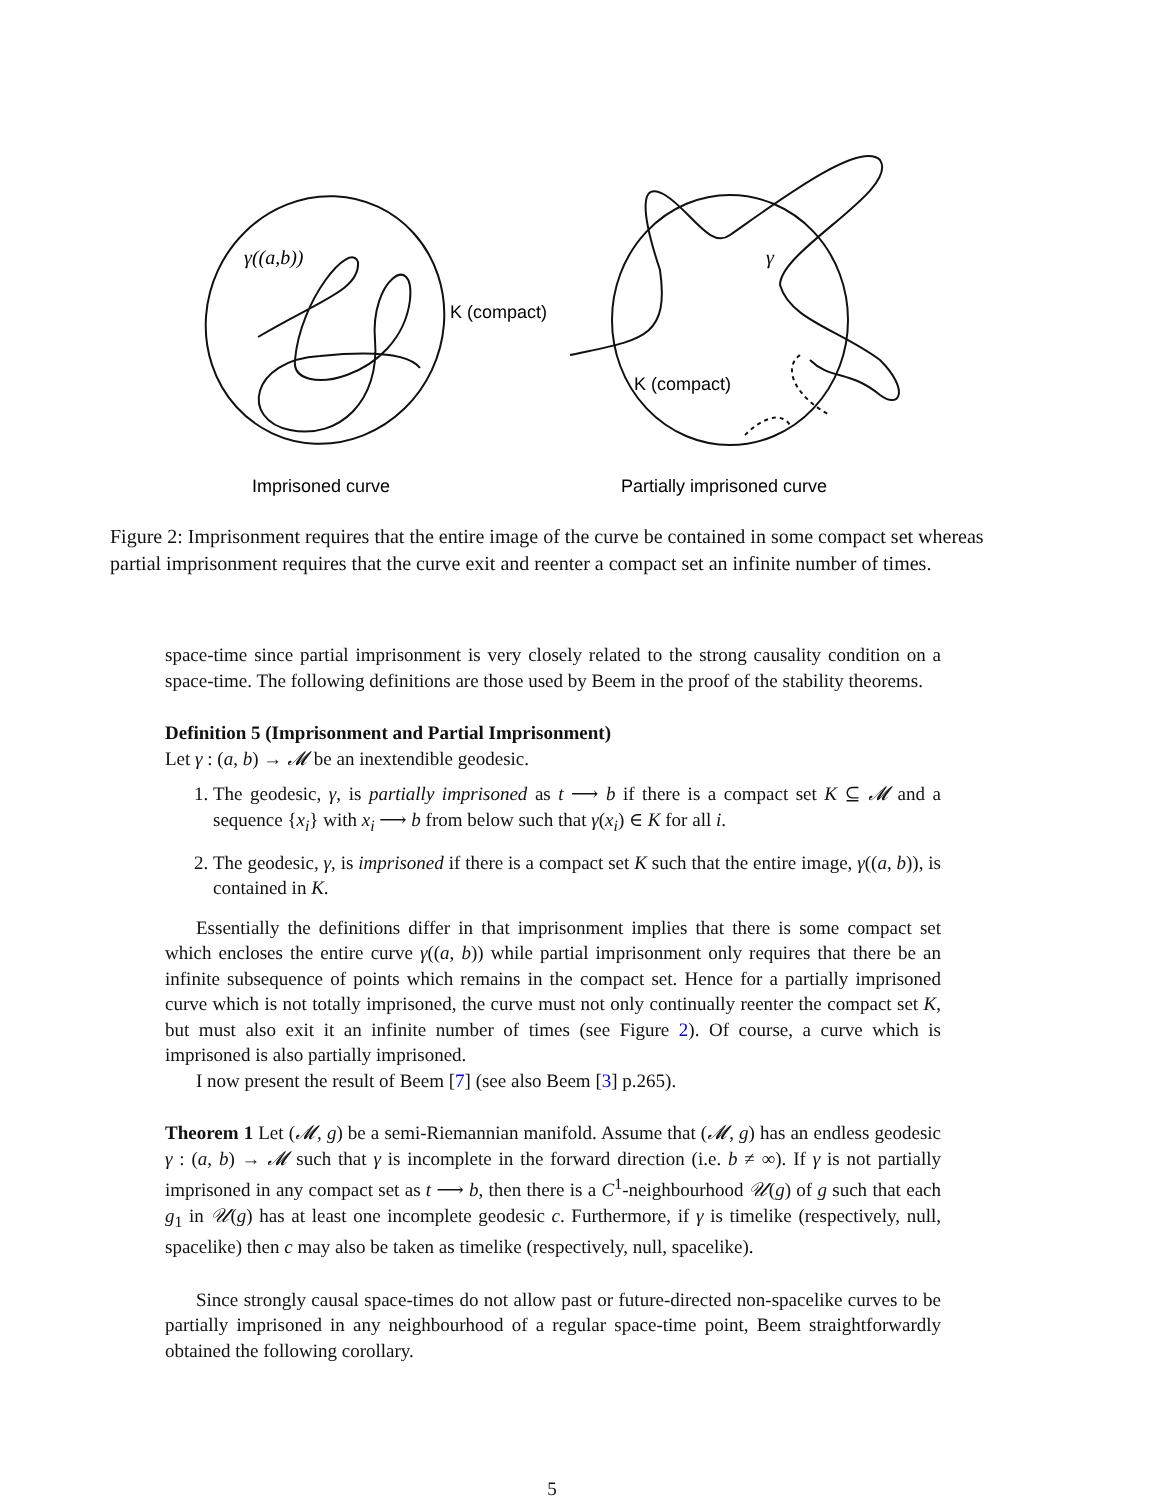γ((a,b))
K (compact)
γ
K (compact)
Imprisoned curve
Partially imprisoned curve
Figure 2: Imprisonment requires that the entire image of the curve be contained in some compact set whereas partial imprisonment requires that the curve exit and reenter a compact set an infinite number of times.
space-time since partial imprisonment is very closely related to the strong causality condition on a space-time. The following definitions are those used by Beem in the proof of the stability theorems.
Definition 5 (Imprisonment and Partial Imprisonment)
Let γ : (a, b) → 𝓜 be an inextendible geodesic.
1. The geodesic, γ, is partially imprisoned as t ⟶ b if there is a compact set K ⊆ 𝓜 and a sequence {x<sub>i</sub>} with x<sub>i</sub> ⟶ b from below such that γ(x<sub>i</sub>) ∈ K for all i.
2. The geodesic, γ, is imprisoned if there is a compact set K such that the entire image, γ((a, b)), is contained in K.
Essentially the definitions differ in that imprisonment implies that there is some compact set which encloses the entire curve γ((a, b)) while partial imprisonment only requires that there be an infinite subsequence of points which remains in the compact set. Hence for a partially imprisoned curve which is not totally imprisoned, the curve must not only continually reenter the compact set K, but must also exit it an infinite number of times (see Figure 2). Of course, a curve which is imprisoned is also partially imprisoned.
I now present the result of Beem [7] (see also Beem [3] p.265).
Theorem 1 Let (𝓜, g) be a semi-Riemannian manifold. Assume that (𝓜, g) has an endless geodesic γ : (a, b) → 𝓜 such that γ is incomplete in the forward direction (i.e. b ≠ ∞). If γ is not partially imprisoned in any compact set as t ⟶ b, then there is a C<sup>1</sup>-neighbourhood 𝒰(g) of g such that each g<sub>1</sub> in 𝒰(g) has at least one incomplete geodesic c. Furthermore, if γ is timelike (respectively, null, spacelike) then c may also be taken as timelike (respectively, null, spacelike).
Since strongly causal space-times do not allow past or future-directed non-spacelike curves to be partially imprisoned in any neighbourhood of a regular space-time point, Beem straightforwardly obtained the following corollary.
5